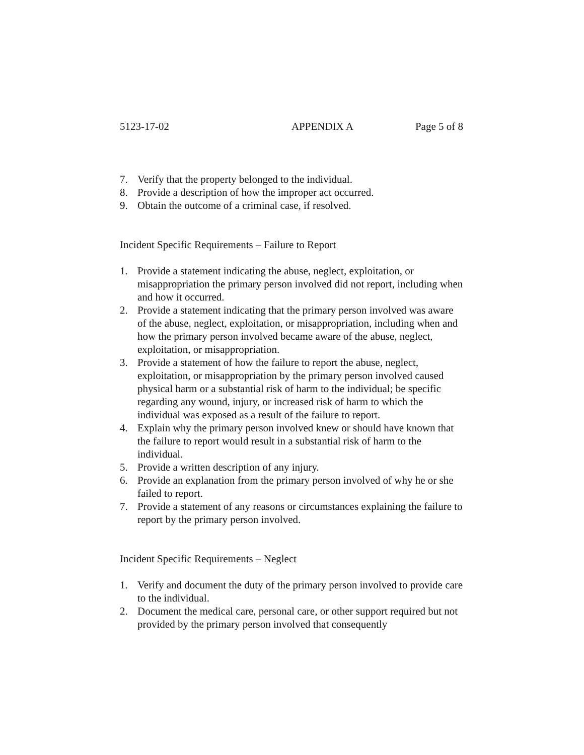5123-17-02 APPENDIX A Page 5 of 8
7. Verify that the property belonged to the individual.
8. Provide a description of how the improper act occurred.
9. Obtain the outcome of a criminal case, if resolved.
Incident Specific Requirements – Failure to Report
1. Provide a statement indicating the abuse, neglect, exploitation, or misappropriation the primary person involved did not report, including when and how it occurred.
2. Provide a statement indicating that the primary person involved was aware of the abuse, neglect, exploitation, or misappropriation, including when and how the primary person involved became aware of the abuse, neglect, exploitation, or misappropriation.
3. Provide a statement of how the failure to report the abuse, neglect, exploitation, or misappropriation by the primary person involved caused physical harm or a substantial risk of harm to the individual; be specific regarding any wound, injury, or increased risk of harm to which the individual was exposed as a result of the failure to report.
4. Explain why the primary person involved knew or should have known that the failure to report would result in a substantial risk of harm to the individual.
5. Provide a written description of any injury.
6. Provide an explanation from the primary person involved of why he or she failed to report.
7. Provide a statement of any reasons or circumstances explaining the failure to report by the primary person involved.
Incident Specific Requirements – Neglect
1. Verify and document the duty of the primary person involved to provide care to the individual.
2. Document the medical care, personal care, or other support required but not provided by the primary person involved that consequently